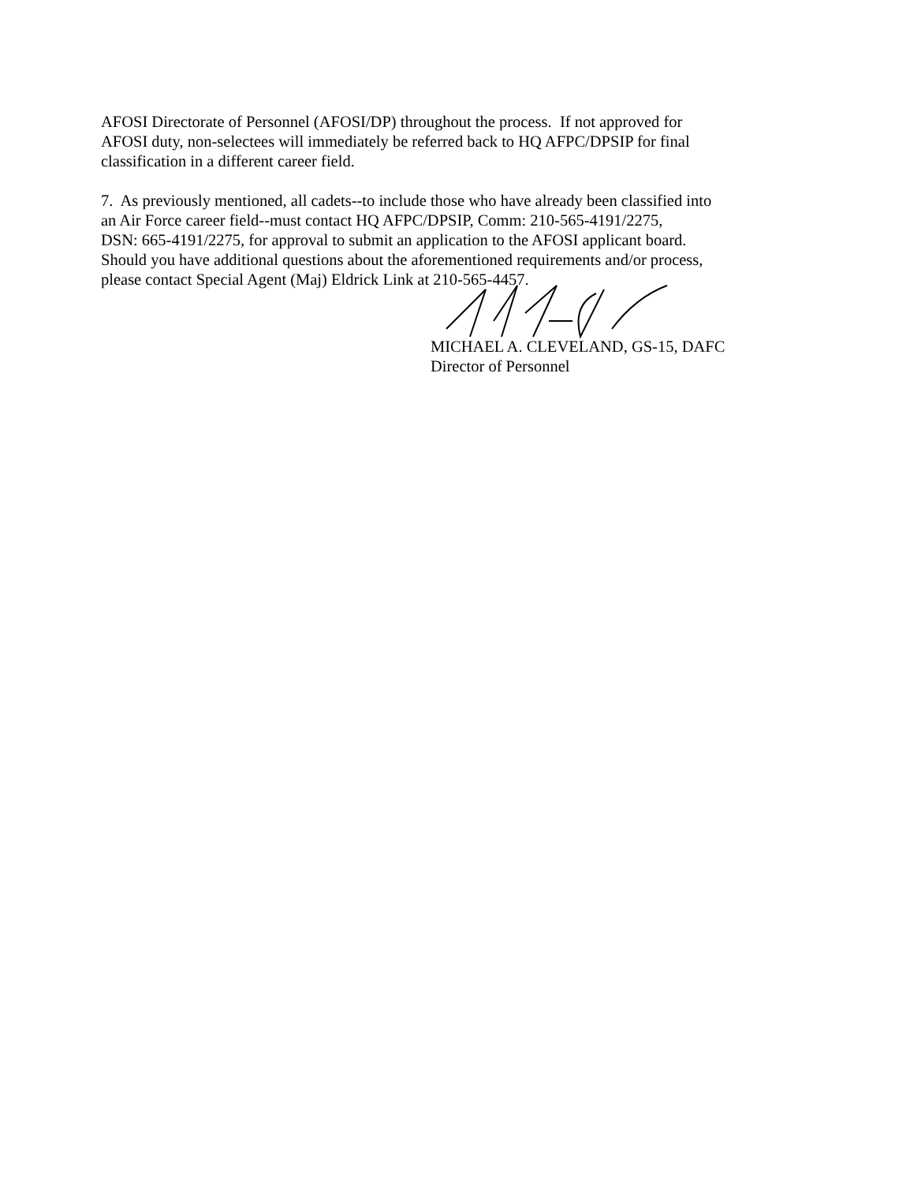AFOSI Directorate of Personnel (AFOSI/DP) throughout the process. If not approved for
AFOSI duty, non-selectees will immediately be referred back to HQ AFPC/DPSIP for final
classification in a different career field.
7. As previously mentioned, all cadets--to include those who have already been classified into
an Air Force career field--must contact HQ AFPC/DPSIP, Comm: 210-565-4191/2275,
DSN: 665-4191/2275, for approval to submit an application to the AFOSI applicant board.
Should you have additional questions about the aforementioned requirements and/or process,
please contact Special Agent (Maj) Eldrick Link at 210-565-4457.
MICHAEL A. CLEVELAND, GS-15, DAFC
Director of Personnel